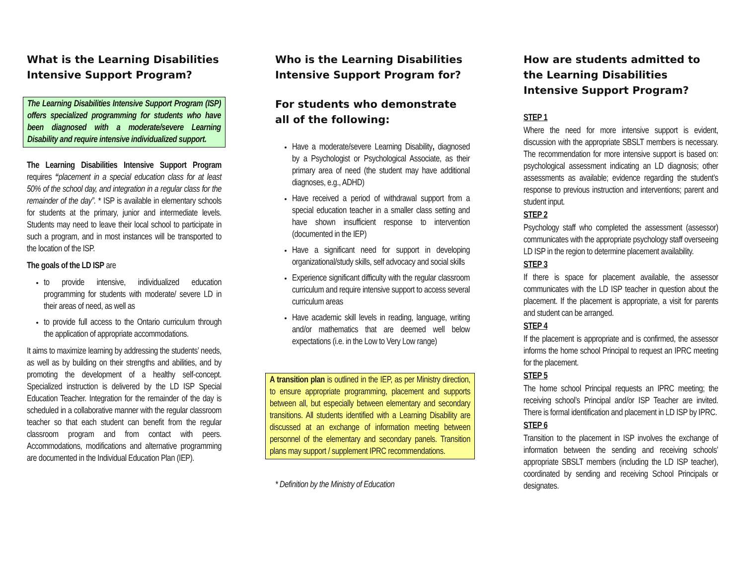What is the Learning Disabilities Intensive Support Program?
The Learning Disabilities Intensive Support Program (ISP) offers specialized programming for students who have been diagnosed with a moderate/severe Learning Disability and require intensive individualized support.
The Learning Disabilities Intensive Support Program requires “placement in a special education class for at least 50% of the school day, and integration in a regular class for the remainder of the day”. * ISP is available in elementary schools for students at the primary, junior and intermediate levels. Students may need to leave their local school to participate in such a program, and in most instances will be transported to the location of the ISP.
The goals of the LD ISP are
to provide intensive, individualized education programming for students with moderate/ severe LD in their areas of need, as well as
to provide full access to the Ontario curriculum through the application of appropriate accommodations.
It aims to maximize learning by addressing the students’ needs, as well as by building on their strengths and abilities, and by promoting the development of a healthy self-concept. Specialized instruction is delivered by the LD ISP Special Education Teacher. Integration for the remainder of the day is scheduled in a collaborative manner with the regular classroom teacher so that each student can benefit from the regular classroom program and from contact with peers. Accommodations, modifications and alternative programming are documented in the Individual Education Plan (IEP).
Who is the Learning Disabilities Intensive Support Program for?
For students who demonstrate all of the following:
Have a moderate/severe Learning Disability, diagnosed by a Psychologist or Psychological Associate, as their primary area of need (the student may have additional diagnoses, e.g., ADHD)
Have received a period of withdrawal support from a special education teacher in a smaller class setting and have shown insufficient response to intervention (documented in the IEP)
Have a significant need for support in developing organizational/study skills, self advocacy and social skills
Experience significant difficulty with the regular classroom curriculum and require intensive support to access several curriculum areas
Have academic skill levels in reading, language, writing and/or mathematics that are deemed well below expectations (i.e. in the Low to Very Low range)
A transition plan is outlined in the IEP, as per Ministry direction, to ensure appropriate programming, placement and supports between all, but especially between elementary and secondary transitions. All students identified with a Learning Disability are discussed at an exchange of information meeting between personnel of the elementary and secondary panels. Transition plans may support / supplement IPRC recommendations.
* Definition by the Ministry of Education
How are students admitted to the Learning Disabilities Intensive Support Program?
STEP 1
Where the need for more intensive support is evident, discussion with the appropriate SBSLT members is necessary. The recommendation for more intensive support is based on: psychological assessment indicating an LD diagnosis; other assessments as available; evidence regarding the student’s response to previous instruction and interventions; parent and student input.
STEP 2
Psychology staff who completed the assessment (assessor) communicates with the appropriate psychology staff overseeing LD ISP in the region to determine placement availability.
STEP 3
If there is space for placement available, the assessor communicates with the LD ISP teacher in question about the placement. If the placement is appropriate, a visit for parents and student can be arranged.
STEP 4
If the placement is appropriate and is confirmed, the assessor informs the home school Principal to request an IPRC meeting for the placement.
STEP 5
The home school Principal requests an IPRC meeting; the receiving school’s Principal and/or ISP Teacher are invited. There is formal identification and placement in LD ISP by IPRC.
STEP 6
Transition to the placement in ISP involves the exchange of information between the sending and receiving schools’ appropriate SBSLT members (including the LD ISP teacher), coordinated by sending and receiving School Principals or designates.